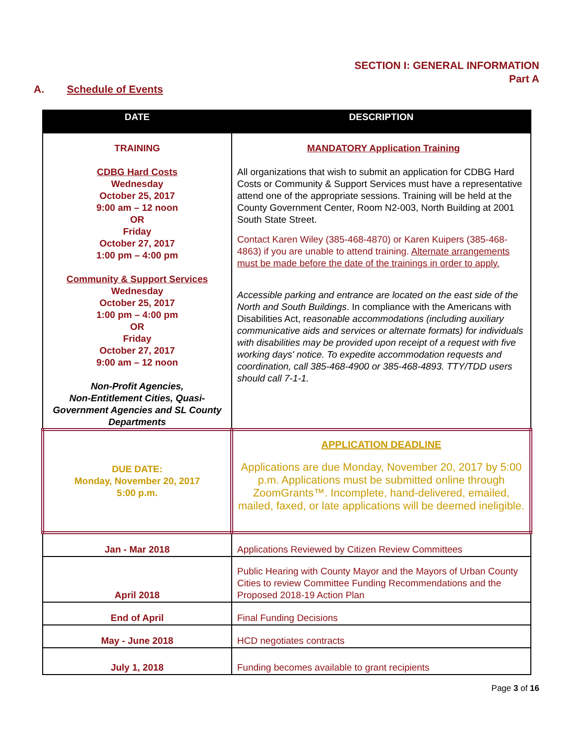SECTION I: GENERAL INFORMATION
Part A
A. Schedule of Events
| DATE | DESCRIPTION |
| --- | --- |
| TRAINING CDBG Hard Costs Wednesday October 25, 2017 9:00 am – 12 noon OR Friday October 27, 2017 1:00 pm – 4:00 pm Community & Support Services Wednesday October 25, 2017 1:00 pm – 4:00 pm OR Friday October 27, 2017 9:00 am – 12 noon Non-Profit Agencies, Non-Entitlement Cities, Quasi-Government Agencies and SL County Departments | MANDATORY Application Training All organizations that wish to submit an application for CDBG Hard Costs or Community & Support Services must have a representative attend one of the appropriate sessions. Training will be held at the County Government Center, Room N2-003, North Building at 2001 South State Street. Contact Karen Wiley (385-468-4870) or Karen Kuipers (385-468-4863) if you are unable to attend training. Alternate arrangements must be made before the date of the trainings in order to apply. Accessible parking and entrance are located on the east side of the North and South Buildings . In compliance with the Americans with Disabilities Act, r easonable accommodations (including auxiliary communicative aids and services or alternate formats) for individuals with disabilities may be provided upon receipt of a request with five working days' notice. To expedite accommodation requests and coordination, call 385-468-4900 or 385-468-4893. TTY/TDD users should call 7-1-1. |
| DUE DATE: Monday, November 20, 2017 5:00 p.m. | APPLICATION DEADLINE Applications are due Monday, November 20, 2017 by 5:00 p.m. Applications must be submitted online through ZoomGrants™. Incomplete, hand-delivered, emailed, mailed, faxed, or late applications will be deemed ineligible. |
| Jan - Mar 2018 | Applications Reviewed by Citizen Review Committees |
| April 2018 | Public Hearing with County Mayor and the Mayors of Urban County Cities to review Committee Funding Recommendations and the Proposed 2018-19 Action Plan |
| End of April | Final Funding Decisions |
| May - June 2018 | HCD negotiates contracts |
| July 1, 2018 | Funding becomes available to grant recipients |
Page 3 of 16